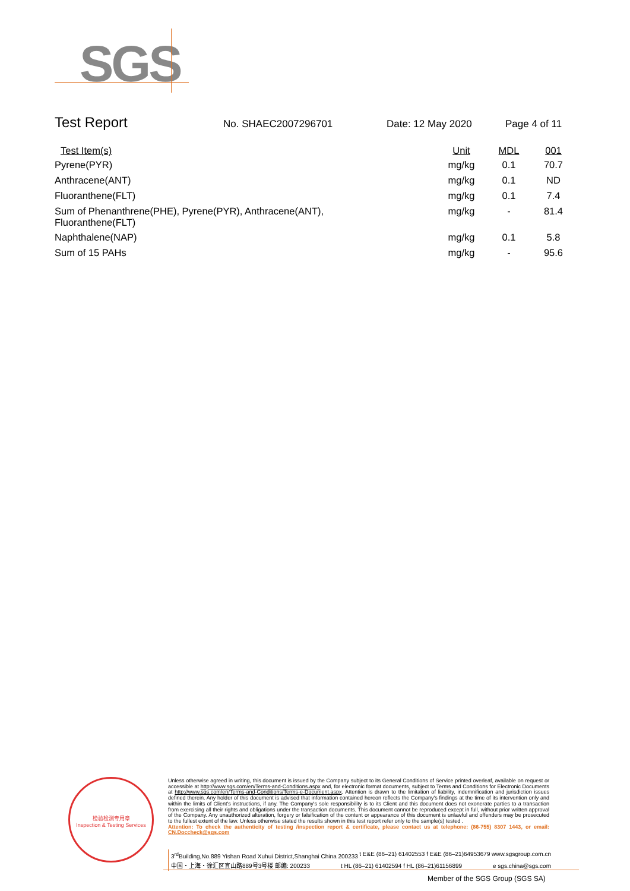SGS
Test Report
No. SHAEC2007296701 Date: 12 May 2020 Page 4 of 11
| Test Item(s) | Unit | MDL | 001 |
| --- | --- | --- | --- |
| Pyrene(PYR) | mg/kg | 0.1 | 70.7 |
| Anthracene(ANT) | mg/kg | 0.1 | ND |
| Fluoranthene(FLT) | mg/kg | 0.1 | 7.4 |
| Sum of Phenanthrene(PHE), Pyrene(PYR), Anthracene(ANT), Fluoranthene(FLT) | mg/kg | - | 81.4 |
| Naphthalene(NAP) | mg/kg | 0.1 | 5.8 |
| Sum of 15 PAHs | mg/kg | - | 95.6 |
检验检测专用章
Inspection & Testing Services
Unless otherwise agreed in writing, this document is issued by the Company subject to its General Conditions of Service printed overleaf, available on request or accessible at http://www.sgs.com/en/Terms-and-Conditions.aspx and, for electronic format documents, subject to Terms and Conditions for Electronic Documents at http://www.sgs.com/en/Terms-and-Conditions/Terms-e-Document.aspx. Attention is drawn to the limitation of liability, indemnification and jurisdiction issues defined therein. Any holder of this document is advised that information contained hereon reflects the Company's findings at the time of its intervention only and within the limits of Client's instructions, if any. The Company's sole responsibility is to its Client and this document does not exonerate parties to a transaction from exercising all their rights and obligations under the transaction documents. This document cannot be reproduced except in full, without prior written approval of the Company. Any unauthorized alteration, forgery or falsification of the content or appearance of this document is unlawful and offenders may be prosecuted to the fullest extent of the law. Unless otherwise stated the results shown in this test report refer only to the sample(s) tested .
Attention: To check the authenticity of testing /inspection report & certificate, please contact us at telephone: (86-755) 8307 1443, or email: CN.Doccheck@sgs.com
3<sup>rd</sup>Building,No.889 Yishan Road Xuhui District,Shanghai China 200233 t E&E (86–21) 61402553 f E&E (86–21)64953679 www.sgsgroup.com.cn
中国・上海・徐汇区宜山路889号3号楼 邮编: 200233 t HL (86–21) 61402594 f HL (86–21)61156899 e sgs.china@sgs.com
Member of the SGS Group (SGS SA)